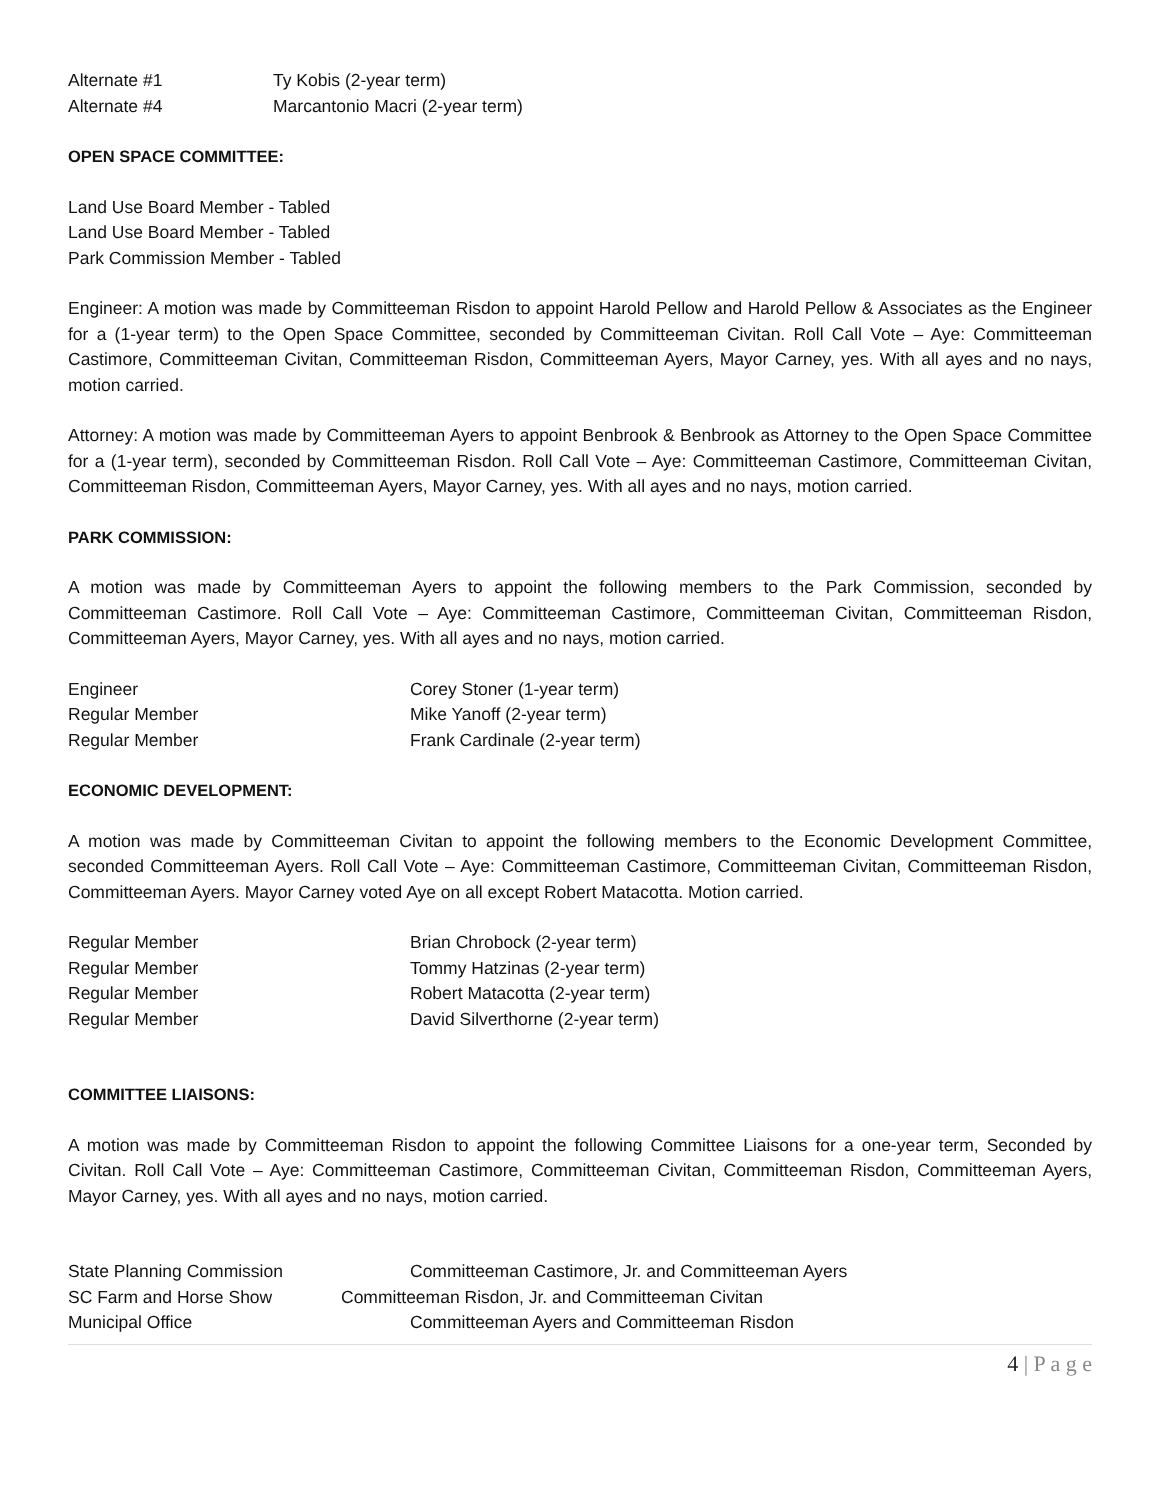Alternate #1 Ty Kobis (2-year term)
Alternate #4 Marcantonio Macri (2-year term)
OPEN SPACE COMMITTEE:
Land Use Board Member - Tabled
Land Use Board Member - Tabled
Park Commission Member - Tabled
Engineer: A motion was made by Committeeman Risdon to appoint Harold Pellow and Harold Pellow & Associates as the Engineer for a (1-year term) to the Open Space Committee, seconded by Committeeman Civitan. Roll Call Vote – Aye: Committeeman Castimore, Committeeman Civitan, Committeeman Risdon, Committeeman Ayers, Mayor Carney, yes. With all ayes and no nays, motion carried.
Attorney: A motion was made by Committeeman Ayers to appoint Benbrook & Benbrook as Attorney to the Open Space Committee for a (1-year term), seconded by Committeeman Risdon. Roll Call Vote – Aye: Committeeman Castimore, Committeeman Civitan, Committeeman Risdon, Committeeman Ayers, Mayor Carney, yes. With all ayes and no nays, motion carried.
PARK COMMISSION:
A motion was made by Committeeman Ayers to appoint the following members to the Park Commission, seconded by Committeeman Castimore. Roll Call Vote – Aye: Committeeman Castimore, Committeeman Civitan, Committeeman Risdon, Committeeman Ayers, Mayor Carney, yes. With all ayes and no nays, motion carried.
Engineer Corey Stoner (1-year term)
Regular Member Mike Yanoff (2-year term)
Regular Member Frank Cardinale (2-year term)
ECONOMIC DEVELOPMENT:
A motion was made by Committeeman Civitan to appoint the following members to the Economic Development Committee, seconded Committeeman Ayers. Roll Call Vote – Aye: Committeeman Castimore, Committeeman Civitan, Committeeman Risdon, Committeeman Ayers. Mayor Carney voted Aye on all except Robert Matacotta. Motion carried.
Regular Member Brian Chrobock (2-year term)
Regular Member Tommy Hatzinas (2-year term)
Regular Member Robert Matacotta (2-year term)
Regular Member David Silverthorne (2-year term)
COMMITTEE LIAISONS:
A motion was made by Committeeman Risdon to appoint the following Committee Liaisons for a one-year term, Seconded by Civitan. Roll Call Vote – Aye: Committeeman Castimore, Committeeman Civitan, Committeeman Risdon, Committeeman Ayers, Mayor Carney, yes. With all ayes and no nays, motion carried.
State Planning Commission Committeeman Castimore, Jr. and Committeeman Ayers
SC Farm and Horse Show Committeeman Risdon, Jr. and Committeeman Civitan
Municipal Office Committeeman Ayers and Committeeman Risdon
4 | P a g e